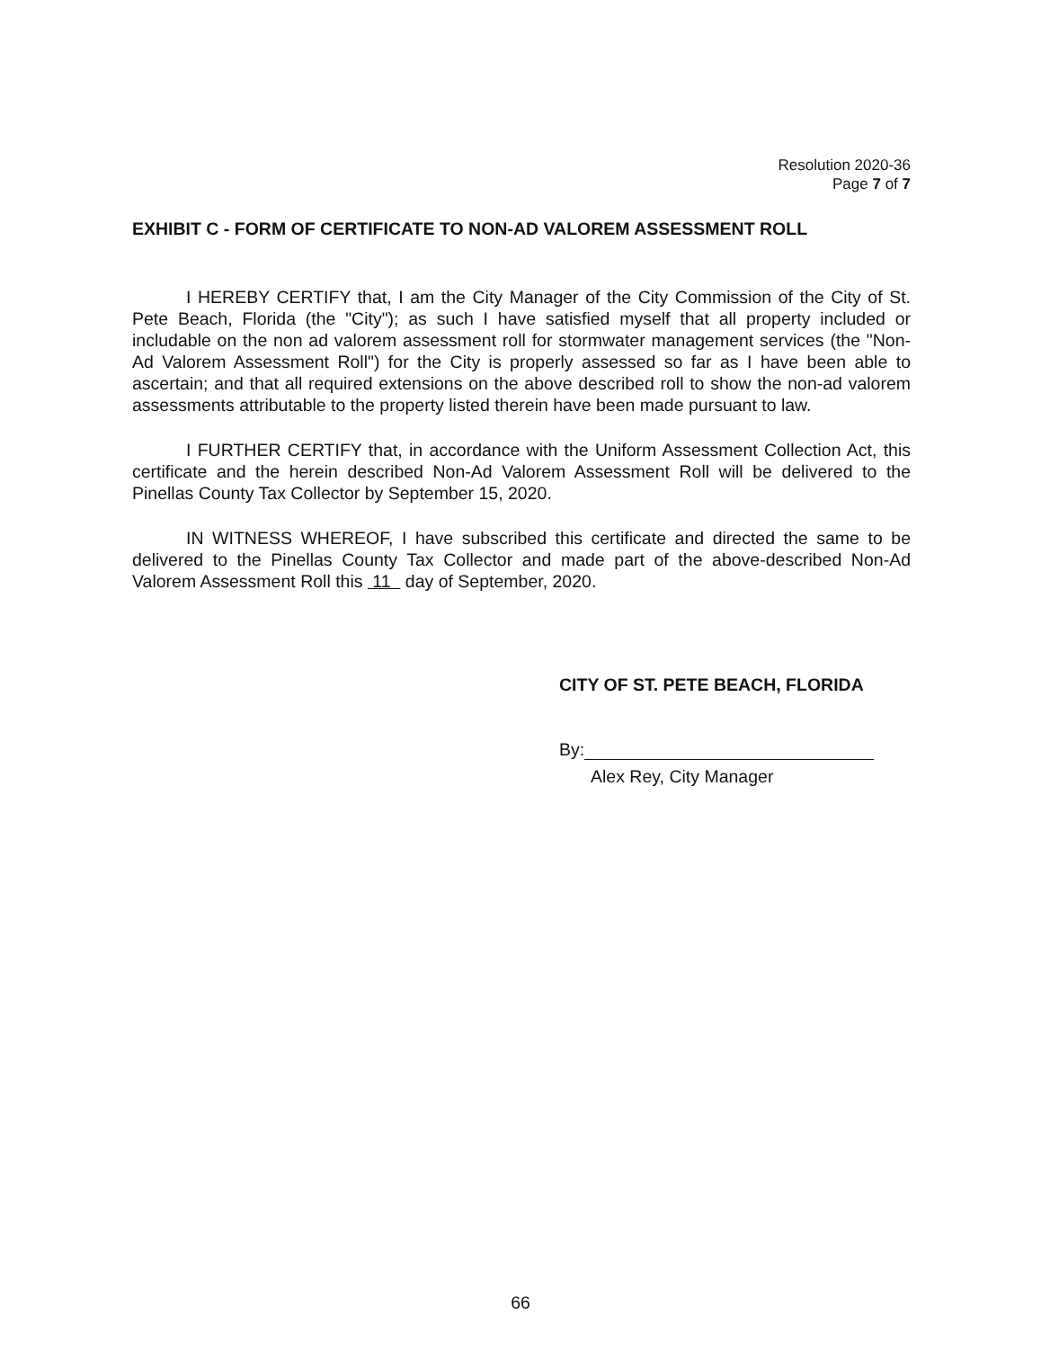Resolution 2020-36
Page 7 of 7
EXHIBIT C - FORM OF CERTIFICATE TO NON-AD VALOREM ASSESSMENT ROLL
I HEREBY CERTIFY that, I am the City Manager of the City Commission of the City of St. Pete Beach, Florida (the "City"); as such I have satisfied myself that all property included or includable on the non ad valorem assessment roll for stormwater management services (the "Non-Ad Valorem Assessment Roll") for the City is properly assessed so far as I have been able to ascertain; and that all required extensions on the above described roll to show the non-ad valorem assessments attributable to the property listed therein have been made pursuant to law.
I FURTHER CERTIFY that, in accordance with the Uniform Assessment Collection Act, this certificate and the herein described Non-Ad Valorem Assessment Roll will be delivered to the Pinellas County Tax Collector by September 15, 2020.
IN WITNESS WHEREOF, I have subscribed this certificate and directed the same to be delivered to the Pinellas County Tax Collector and made part of the above-described Non-Ad Valorem Assessment Roll this 11 day of September, 2020.
CITY OF ST. PETE BEACH, FLORIDA
By:
Alex Rey, City Manager
66